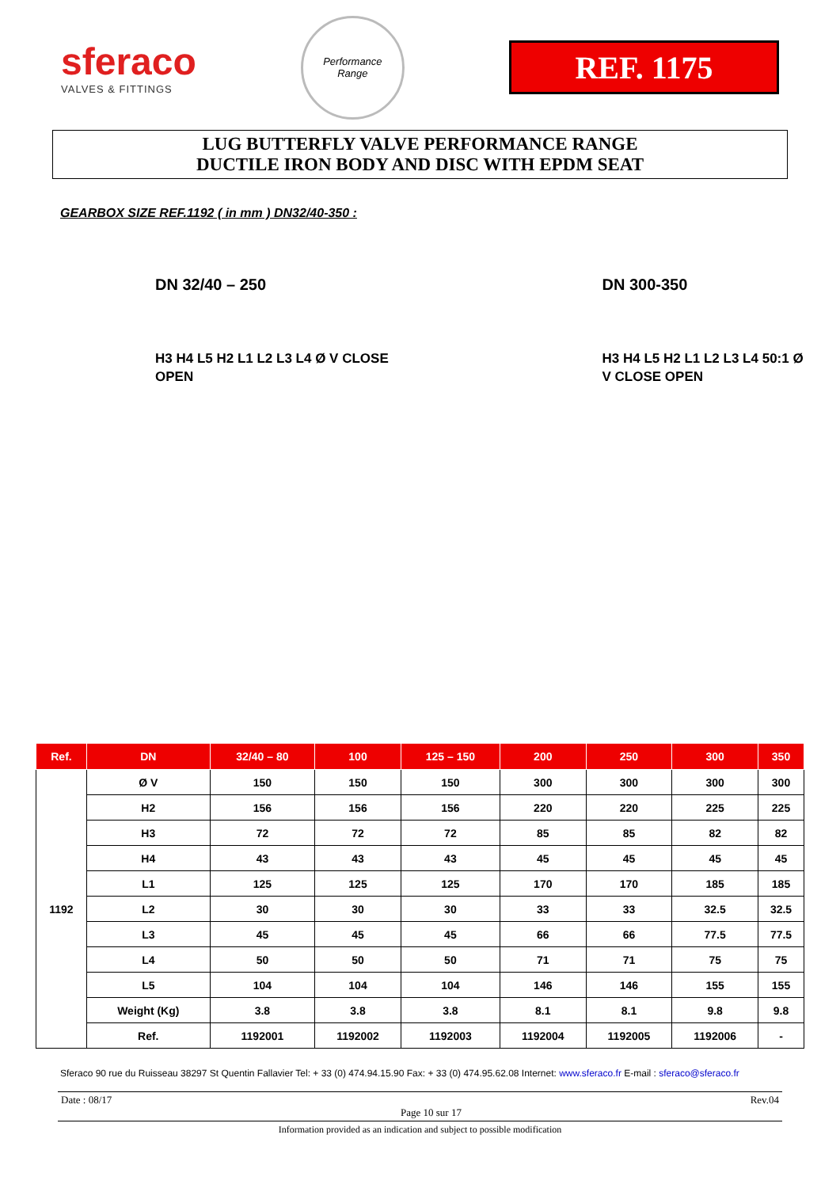sferaco
VALVES & FITTINGS
Performance
Range
REF. 1175
LUG BUTTERFLY VALVE PERFORMANCE RANGE
DUCTILE IRON BODY AND DISC WITH EPDM SEAT
GEARBOX SIZE REF.1192 ( in mm ) DN32/40-350 :
DN 32/40 – 250
H3 H4 L5 H2 L1 L2 L3 L4 Ø V CLOSE OPEN
DN 300-350
H3 H4 L5 H2 L1 L2 L3 L4 50:1 Ø V CLOSE OPEN
| Ref. | DN | 32/40 – 80 | 100 | 125 – 150 | 200 | 250 | 300 | 350 |
| --- | --- | --- | --- | --- | --- | --- | --- | --- |
| 1192 | Ø V | 150 | 150 | 150 | 300 | 300 | 300 | 300 |
| | H2 | 156 | 156 | 156 | 220 | 220 | 225 | 225 |
| | H3 | 72 | 72 | 72 | 85 | 85 | 82 | 82 |
| | H4 | 43 | 43 | 43 | 45 | 45 | 45 | 45 |
| | L1 | 125 | 125 | 125 | 170 | 170 | 185 | 185 |
| | L2 | 30 | 30 | 30 | 33 | 33 | 32.5 | 32.5 |
| | L3 | 45 | 45 | 45 | 66 | 66 | 77.5 | 77.5 |
| | L4 | 50 | 50 | 50 | 71 | 71 | 75 | 75 |
| | L5 | 104 | 104 | 104 | 146 | 146 | 155 | 155 |
| | Weight (Kg) | 3.8 | 3.8 | 3.8 | 8.1 | 8.1 | 9.8 | 9.8 |
| | Ref. | 1192001 | 1192002 | 1192003 | 1192004 | 1192005 | 1192006 | - |
Sferaco 90 rue du Ruisseau 38297 St Quentin Fallavier Tel: + 33 (0) 474.94.15.90 Fax: + 33 (0) 474.95.62.08 Internet: www.sferaco.fr E-mail : sferaco@sferaco.fr
Date : 08/17 Page 10 sur 17 Rev.04
Information provided as an indication and subject to possible modification